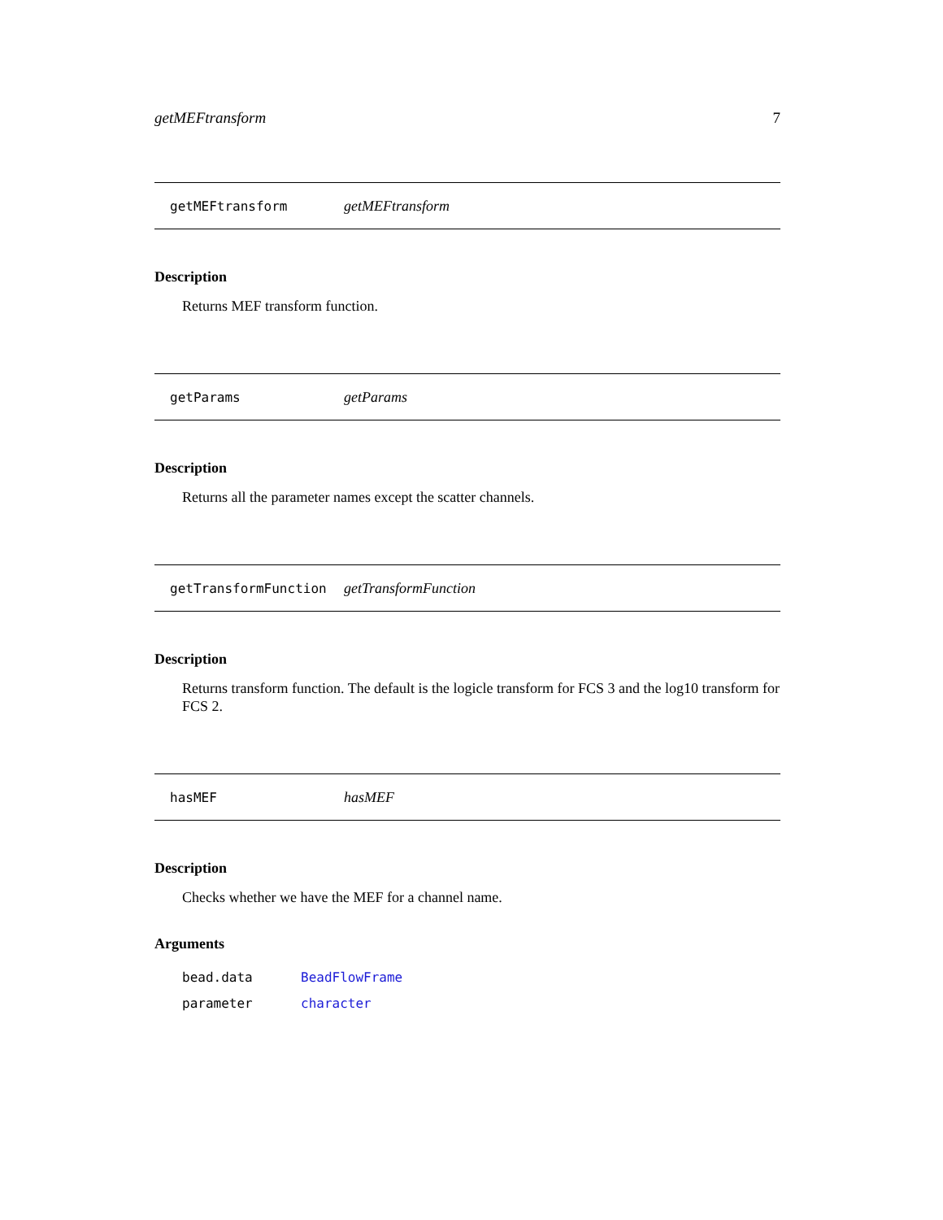getMEFtransform 7
getMEFtransform getMEFtransform
Description
Returns MEF transform function.
getParams getParams
Description
Returns all the parameter names except the scatter channels.
getTransformFunction getTransformFunction
Description
Returns transform function. The default is the logicle transform for FCS 3 and the log10 transform for FCS 2.
hasMEF hasMEF
Description
Checks whether we have the MEF for a channel name.
Arguments
bead.data BeadFlowFrame
parameter character